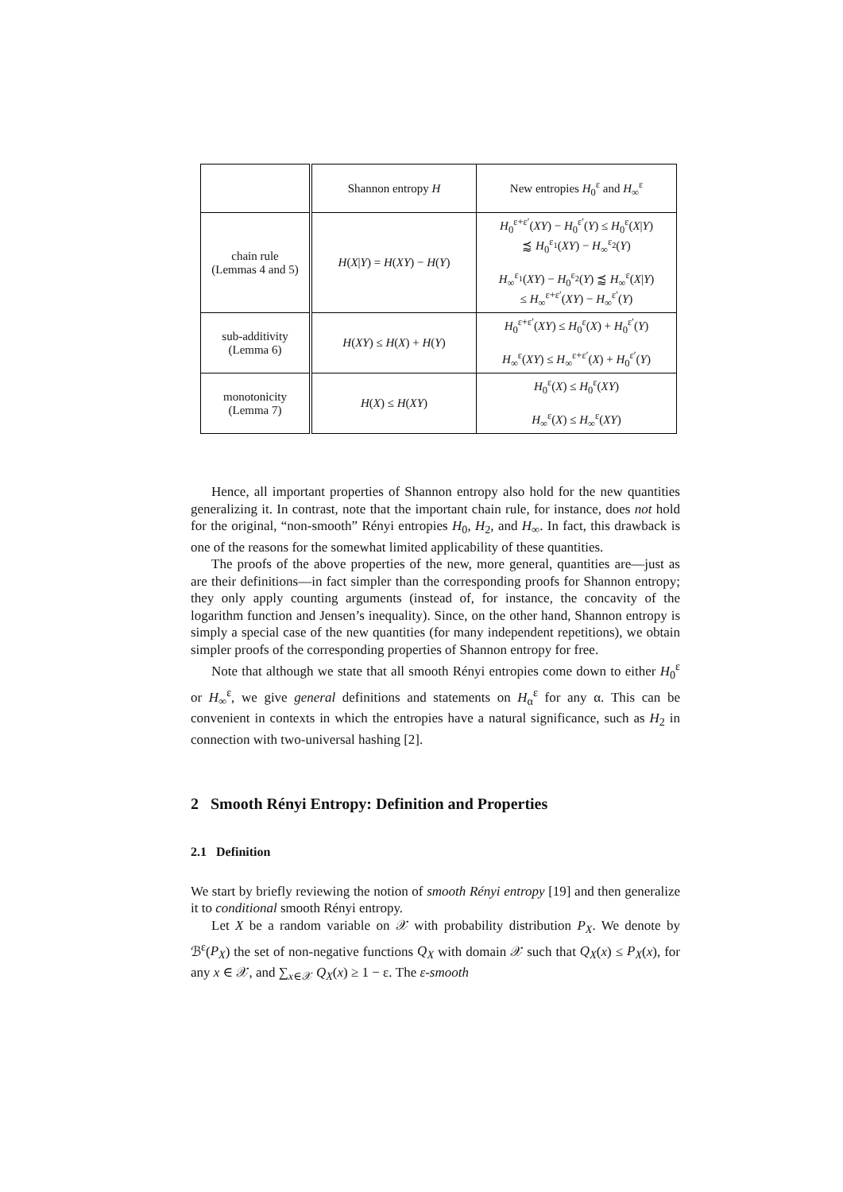| | Shannon entropy H | New entropies H<sub>0</sub><sup>ε</sup> and H<sub>∞</sub><sup>ε</sup> |
| --- | --- | --- |
| chain rule (Lemmas 4 and 5) | H ( X / Y ) = H ( XY ) − H ( Y ) | H<sub>0</sub><sup>ε+ε′</sup>( XY ) − H<sub>0</sub><sup>ε′</sup>( Y ) ≤ H<sub>0</sub><sup>ε</sup>( X / Y ) ⪷ H<sub>0</sub><sup>ε<sub>1</sub></sup>( XY ) − H<sub>∞</sub><sup>ε<sub>2</sub></sup>( Y ) H<sub>∞</sub><sup>ε<sub>1</sub></sup>( XY ) − H<sub>0</sub><sup>ε<sub>2</sub></sup>( Y ) ⪷ H<sub>∞</sub><sup>ε</sup>( X / Y ) ≤ H<sub>∞</sub><sup>ε+ε′</sup>( XY ) − H<sub>∞</sub><sup>ε′</sup>( Y ) |
| sub-additivity (Lemma 6) | H ( XY ) ≤ H ( X ) + H ( Y ) | H<sub>0</sub><sup>ε+ε′</sup>( XY ) ≤ H<sub>0</sub><sup>ε</sup>( X ) + H<sub>0</sub><sup>ε′</sup>( Y ) H<sub>∞</sub><sup>ε</sup>( XY ) ≤ H<sub>∞</sub><sup>ε+ε′</sup>( X ) + H<sub>0</sub><sup>ε′</sup>( Y ) |
| monotonicity (Lemma 7) | H ( X ) ≤ H ( XY ) | H<sub>0</sub><sup>ε</sup>( X ) ≤ H<sub>0</sub><sup>ε</sup>( XY ) H<sub>∞</sub><sup>ε</sup>( X ) ≤ H<sub>∞</sub><sup>ε</sup>( XY ) |
Hence, all important properties of Shannon entropy also hold for the new quantities generalizing it. In contrast, note that the important chain rule, for instance, does not hold for the original, “non-smooth” Rényi entropies H<sub>0</sub>, H<sub>2</sub>, and H<sub>∞</sub>. In fact, this drawback is one of the reasons for the somewhat limited applicability of these quantities.
The proofs of the above properties of the new, more general, quantities are—just as are their definitions—in fact simpler than the corresponding proofs for Shannon entropy; they only apply counting arguments (instead of, for instance, the concavity of the logarithm function and Jensen’s inequality). Since, on the other hand, Shannon entropy is simply a special case of the new quantities (for many independent repetitions), we obtain simpler proofs of the corresponding properties of Shannon entropy for free.
Note that although we state that all smooth Rényi entropies come down to either H<sub>0</sub><sup>ε</sup> or H<sub>∞</sub><sup>ε</sup>, we give general definitions and statements on H<sub>α</sub><sup>ε</sup> for any α. This can be convenient in contexts in which the entropies have a natural significance, such as H<sub>2</sub> in connection with two-universal hashing [2].
2 Smooth Rényi Entropy: Definition and Properties
2.1 Definition
We start by briefly reviewing the notion of smooth Rényi entropy [19] and then generalize it to conditional smooth Rényi entropy.
Let X be a random variable on 𝒳 with probability distribution P<sub>X</sub>. We denote by ℬ<sup>ε</sup>(P<sub>X</sub>) the set of non-negative functions Q<sub>X</sub> with domain 𝒳 such that Q<sub>X</sub>(x) ≤ P<sub>X</sub>(x), for any x ∈ 𝒳, and ∑<sub>x∈𝒳</sub> Q<sub>X</sub>(x) ≥ 1 − ε. The ε-smooth